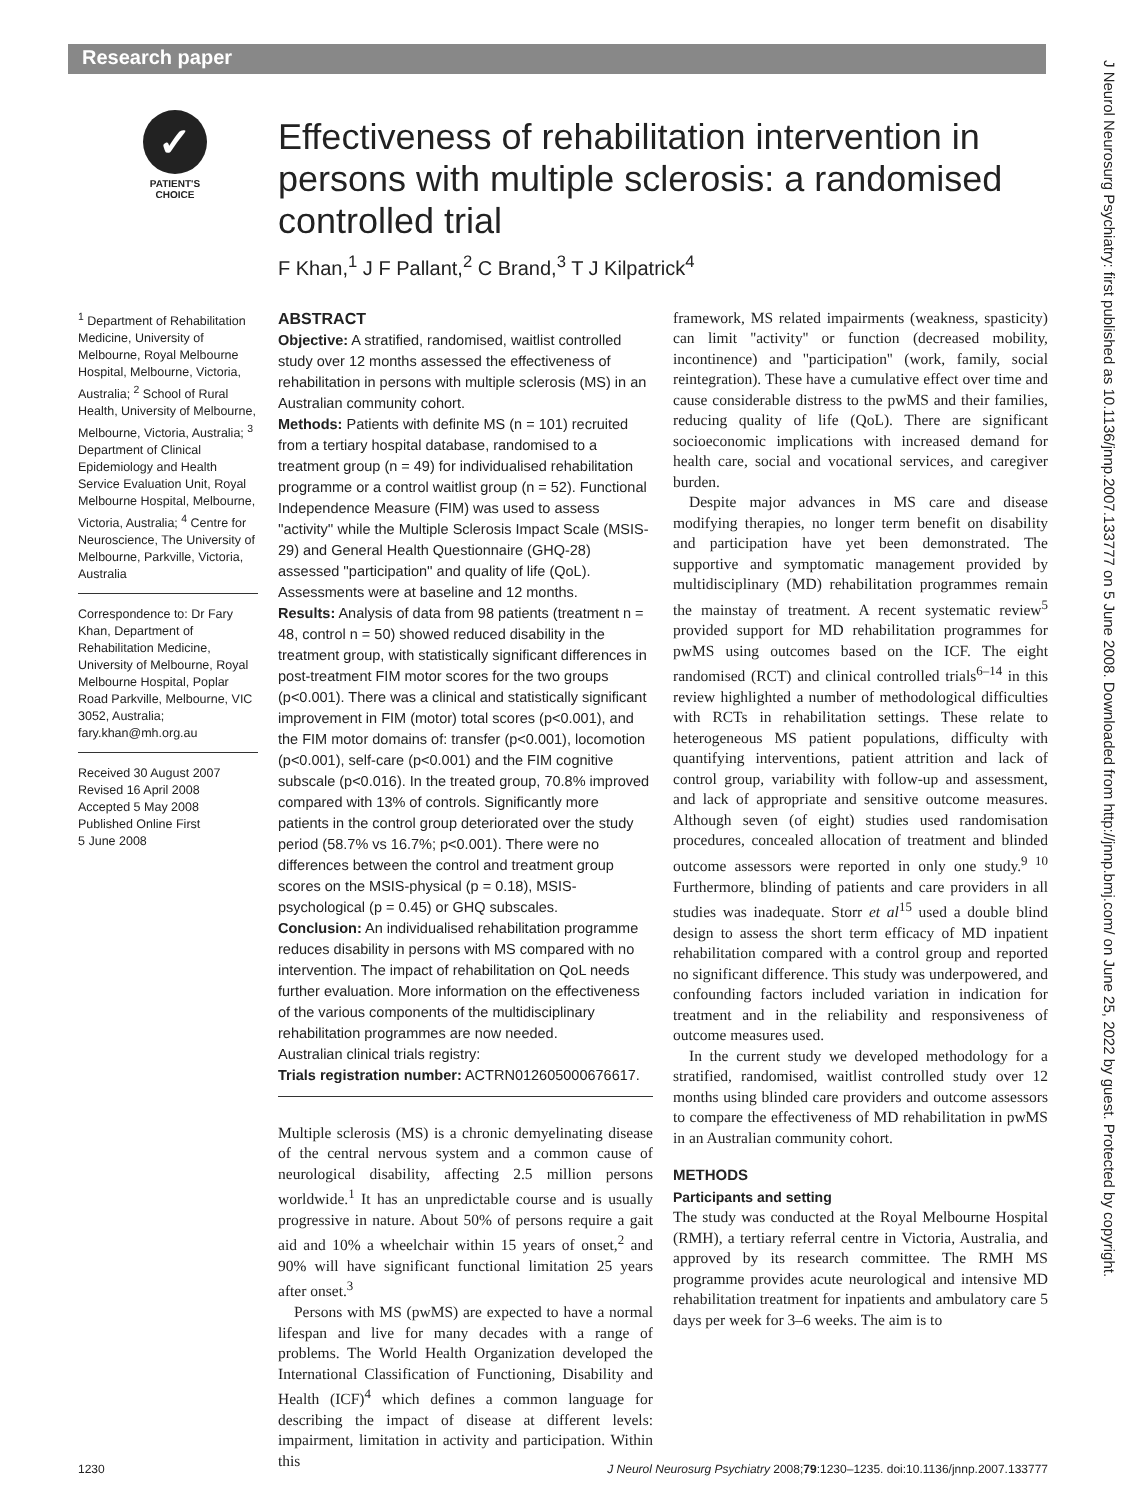Research paper
J Neurol Neurosurg Psychiatry: first published as 10.1136/jnnp.2007.133777 on 5 June 2008. Downloaded from http://jnnp.bmj.com/ on June 25, 2022 by guest. Protected by copyright.
✓
PATIENT'S CHOICE
Effectiveness of rehabilitation intervention in persons with multiple sclerosis: a randomised controlled trial
F Khan,<sup>1</sup> J F Pallant,<sup>2</sup> C Brand,<sup>3</sup> T J Kilpatrick<sup>4</sup>
<sup>1</sup> Department of Rehabilitation Medicine, University of Melbourne, Royal Melbourne Hospital, Melbourne, Victoria, Australia; <sup>2</sup> School of Rural Health, University of Melbourne, Melbourne, Victoria, Australia; <sup>3</sup> Department of Clinical Epidemiology and Health Service Evaluation Unit, Royal Melbourne Hospital, Melbourne, Victoria, Australia; <sup>4</sup> Centre for Neuroscience, The University of Melbourne, Parkville, Victoria, Australia
Correspondence to: Dr Fary Khan, Department of Rehabilitation Medicine, University of Melbourne, Royal Melbourne Hospital, Poplar Road Parkville, Melbourne, VIC 3052, Australia; fary.khan@mh.org.au
Received 30 August 2007
Revised 16 April 2008
Accepted 5 May 2008
Published Online First
5 June 2008
ABSTRACT
Objective: A stratified, randomised, waitlist controlled study over 12 months assessed the effectiveness of rehabilitation in persons with multiple sclerosis (MS) in an Australian community cohort.
Methods: Patients with definite MS (n = 101) recruited from a tertiary hospital database, randomised to a treatment group (n = 49) for individualised rehabilitation programme or a control waitlist group (n = 52). Functional Independence Measure (FIM) was used to assess ''activity'' while the Multiple Sclerosis Impact Scale (MSIS-29) and General Health Questionnaire (GHQ-28) assessed ''participation'' and quality of life (QoL). Assessments were at baseline and 12 months.
Results: Analysis of data from 98 patients (treatment n = 48, control n = 50) showed reduced disability in the treatment group, with statistically significant differences in post-treatment FIM motor scores for the two groups (p<0.001). There was a clinical and statistically significant improvement in FIM (motor) total scores (p<0.001), and the FIM motor domains of: transfer (p<0.001), locomotion (p<0.001), self-care (p<0.001) and the FIM cognitive subscale (p<0.016). In the treated group, 70.8% improved compared with 13% of controls. Significantly more patients in the control group deteriorated over the study period (58.7% vs 16.7%; p<0.001). There were no differences between the control and treatment group scores on the MSIS-physical (p = 0.18), MSIS-psychological (p = 0.45) or GHQ subscales.
Conclusion: An individualised rehabilitation programme reduces disability in persons with MS compared with no intervention. The impact of rehabilitation on QoL needs further evaluation. More information on the effectiveness of the various components of the multidisciplinary rehabilitation programmes are now needed.
Australian clinical trials registry:
Trials registration number: ACTRN012605000676617.
Multiple sclerosis (MS) is a chronic demyelinating disease of the central nervous system and a common cause of neurological disability, affecting 2.5 million persons worldwide.<sup>1</sup> It has an unpredictable course and is usually progressive in nature. About 50% of persons require a gait aid and 10% a wheelchair within 15 years of onset,<sup>2</sup> and 90% will have significant functional limitation 25 years after onset.<sup>3</sup>
Persons with MS (pwMS) are expected to have a normal lifespan and live for many decades with a range of problems. The World Health Organization developed the International Classification of Functioning, Disability and Health (ICF)<sup>4</sup> which defines a common language for describing the impact of disease at different levels: impairment, limitation in activity and participation. Within this
framework, MS related impairments (weakness, spasticity) can limit ''activity'' or function (decreased mobility, incontinence) and ''participation'' (work, family, social reintegration). These have a cumulative effect over time and cause considerable distress to the pwMS and their families, reducing quality of life (QoL). There are significant socioeconomic implications with increased demand for health care, social and vocational services, and caregiver burden.
Despite major advances in MS care and disease modifying therapies, no longer term benefit on disability and participation have yet been demonstrated. The supportive and symptomatic management provided by multidisciplinary (MD) rehabilitation programmes remain the mainstay of treatment. A recent systematic review<sup>5</sup> provided support for MD rehabilitation programmes for pwMS using outcomes based on the ICF. The eight randomised (RCT) and clinical controlled trials<sup>6–14</sup> in this review highlighted a number of methodological difficulties with RCTs in rehabilitation settings. These relate to heterogeneous MS patient populations, difficulty with quantifying interventions, patient attrition and lack of control group, variability with follow-up and assessment, and lack of appropriate and sensitive outcome measures. Although seven (of eight) studies used randomisation procedures, concealed allocation of treatment and blinded outcome assessors were reported in only one study.<sup>9 10</sup> Furthermore, blinding of patients and care providers in all studies was inadequate. Storr et al<sup>15</sup> used a double blind design to assess the short term efficacy of MD inpatient rehabilitation compared with a control group and reported no significant difference. This study was underpowered, and confounding factors included variation in indication for treatment and in the reliability and responsiveness of outcome measures used.
In the current study we developed methodology for a stratified, randomised, waitlist controlled study over 12 months using blinded care providers and outcome assessors to compare the effectiveness of MD rehabilitation in pwMS in an Australian community cohort.
METHODS
Participants and setting
The study was conducted at the Royal Melbourne Hospital (RMH), a tertiary referral centre in Victoria, Australia, and approved by its research committee. The RMH MS programme provides acute neurological and intensive MD rehabilitation treatment for inpatients and ambulatory care 5 days per week for 3–6 weeks. The aim is to
1230 J Neurol Neurosurg Psychiatry 2008;79:1230–1235. doi:10.1136/jnnp.2007.133777